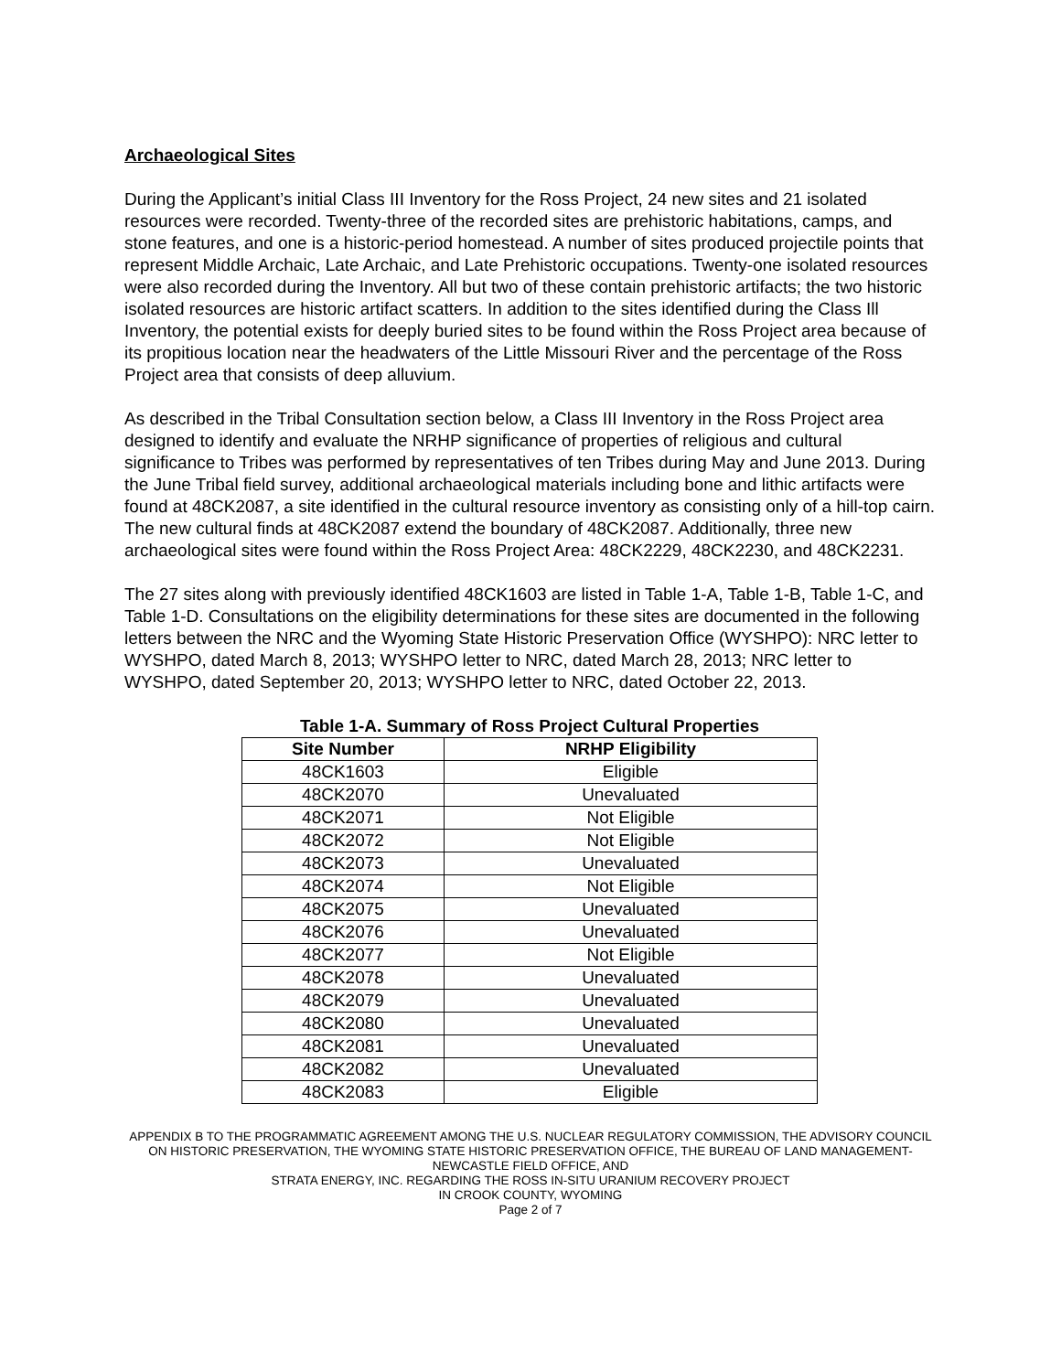Archaeological Sites
During the Applicant’s initial Class III Inventory for the Ross Project, 24 new sites and 21 isolated resources were recorded. Twenty-three of the recorded sites are prehistoric habitations, camps, and stone features, and one is a historic-period homestead. A number of sites produced projectile points that represent Middle Archaic, Late Archaic, and Late Prehistoric occupations. Twenty-one isolated resources were also recorded during the Inventory. All but two of these contain prehistoric artifacts; the two historic isolated resources are historic artifact scatters. In addition to the sites identified during the Class Ill Inventory, the potential exists for deeply buried sites to be found within the Ross Project area because of its propitious location near the headwaters of the Little Missouri River and the percentage of the Ross Project area that consists of deep alluvium.
As described in the Tribal Consultation section below, a Class III Inventory in the Ross Project area designed to identify and evaluate the NRHP significance of properties of religious and cultural significance to Tribes was performed by representatives of ten Tribes during May and June 2013. During the June Tribal field survey, additional archaeological materials including bone and lithic artifacts were found at 48CK2087, a site identified in the cultural resource inventory as consisting only of a hill-top cairn. The new cultural finds at 48CK2087 extend the boundary of 48CK2087. Additionally, three new archaeological sites were found within the Ross Project Area: 48CK2229, 48CK2230, and 48CK2231.
The 27 sites along with previously identified 48CK1603 are listed in Table 1-A, Table 1-B, Table 1-C, and Table 1-D. Consultations on the eligibility determinations for these sites are documented in the following letters between the NRC and the Wyoming State Historic Preservation Office (WYSHPO): NRC letter to WYSHPO, dated March 8, 2013; WYSHPO letter to NRC, dated March 28, 2013; NRC letter to WYSHPO, dated September 20, 2013; WYSHPO letter to NRC, dated October 22, 2013.
Table 1-A. Summary of Ross Project Cultural Properties
| Site Number | NRHP Eligibility |
| --- | --- |
| 48CK1603 | Eligible |
| 48CK2070 | Unevaluated |
| 48CK2071 | Not Eligible |
| 48CK2072 | Not Eligible |
| 48CK2073 | Unevaluated |
| 48CK2074 | Not Eligible |
| 48CK2075 | Unevaluated |
| 48CK2076 | Unevaluated |
| 48CK2077 | Not Eligible |
| 48CK2078 | Unevaluated |
| 48CK2079 | Unevaluated |
| 48CK2080 | Unevaluated |
| 48CK2081 | Unevaluated |
| 48CK2082 | Unevaluated |
| 48CK2083 | Eligible |
APPENDIX B TO THE PROGRAMMATIC AGREEMENT AMONG THE U.S. NUCLEAR REGULATORY COMMISSION, THE ADVISORY COUNCIL ON HISTORIC PRESERVATION, THE WYOMING STATE HISTORIC PRESERVATION OFFICE, THE BUREAU OF LAND MANAGEMENT-NEWCASTLE FIELD OFFICE, AND
STRATA ENERGY, INC. REGARDING THE ROSS IN-SITU URANIUM RECOVERY PROJECT
IN CROOK COUNTY, WYOMING
Page 2 of 7